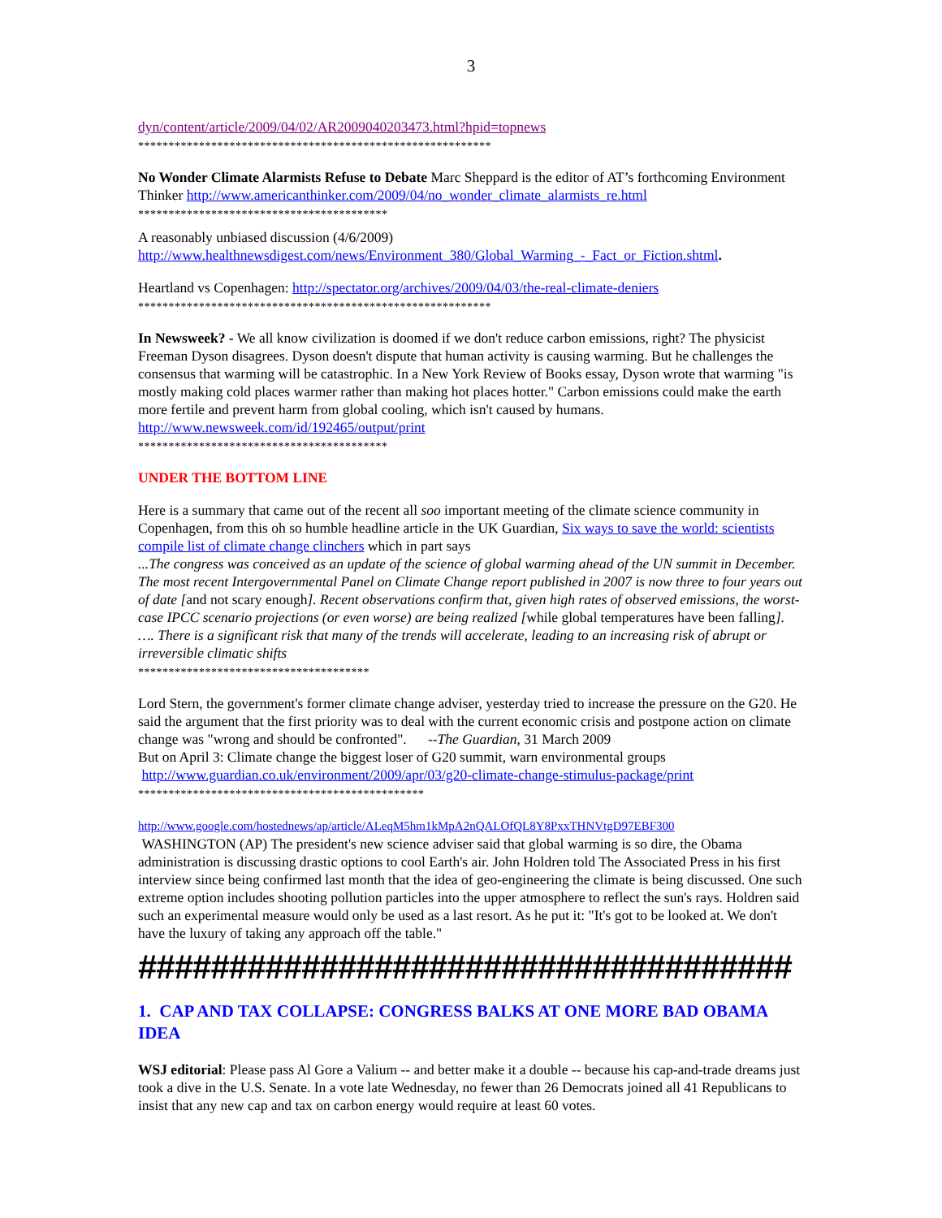3
dyn/content/article/2009/04/02/AR2009040203473.html?hpid=topnews
**********************************************************
No Wonder Climate Alarmists Refuse to Debate Marc Sheppard is the editor of AT’s forthcoming Environment Thinker http://www.americanthinker.com/2009/04/no_wonder_climate_alarmists_re.html
*****************************************
A reasonably unbiased discussion (4/6/2009)
http://www.healthnewsdigest.com/news/Environment_380/Global_Warming_-_Fact_or_Fiction.shtml.
Heartland vs Copenhagen: http://spectator.org/archives/2009/04/03/the-real-climate-deniers
**********************************************************
In Newsweek? - We all know civilization is doomed if we don't reduce carbon emissions, right? The physicist Freeman Dyson disagrees. Dyson doesn't dispute that human activity is causing warming. But he challenges the consensus that warming will be catastrophic. In a New York Review of Books essay, Dyson wrote that warming "is mostly making cold places warmer rather than making hot places hotter." Carbon emissions could make the earth more fertile and prevent harm from global cooling, which isn't caused by humans. http://www.newsweek.com/id/192465/output/print
*****************************************
UNDER THE BOTTOM LINE
Here is a summary that came out of the recent all soo important meeting of the climate science community in Copenhagen, from this oh so humble headline article in the UK Guardian, Six ways to save the world: scientists compile list of climate change clinchers which in part says
...The congress was conceived as an update of the science of global warming ahead of the UN summit in December. The most recent Intergovernmental Panel on Climate Change report published in 2007 is now three to four years out of date [and not scary enough]. Recent observations confirm that, given high rates of observed emissions, the worst-case IPCC scenario projections (or even worse) are being realized [while global temperatures have been falling]. …. There is a significant risk that many of the trends will accelerate, leading to an increasing risk of abrupt or irreversible climatic shifts
**************************************
Lord Stern, the government's former climate change adviser, yesterday tried to increase the pressure on the G20. He said the argument that the first priority was to deal with the current economic crisis and postpone action on climate change was "wrong and should be confronted". --The Guardian, 31 March 2009
But on April 3: Climate change the biggest loser of G20 summit, warn environmental groups
http://www.guardian.co.uk/environment/2009/apr/03/g20-climate-change-stimulus-package/print
***********************************************
http://www.google.com/hostednews/ap/article/ALeqM5hm1kMpA2nQALOfQL8Y8PxxTHNVtgD97EBF300
WASHINGTON (AP) The president's new science adviser said that global warming is so dire, the Obama administration is discussing drastic options to cool Earth's air. John Holdren told The Associated Press in his first interview since being confirmed last month that the idea of geo-engineering the climate is being discussed. One such extreme option includes shooting pollution particles into the upper atmosphere to reflect the sun's rays. Holdren said such an experimental measure would only be used as a last resort. As he put it: "It's got to be looked at. We don't have the luxury of taking any approach off the table."
####################################
1. CAP AND TAX COLLAPSE: CONGRESS BALKS AT ONE MORE BAD OBAMA IDEA
WSJ editorial: Please pass Al Gore a Valium -- and better make it a double -- because his cap-and-trade dreams just took a dive in the U.S. Senate. In a vote late Wednesday, no fewer than 26 Democrats joined all 41 Republicans to insist that any new cap and tax on carbon energy would require at least 60 votes.